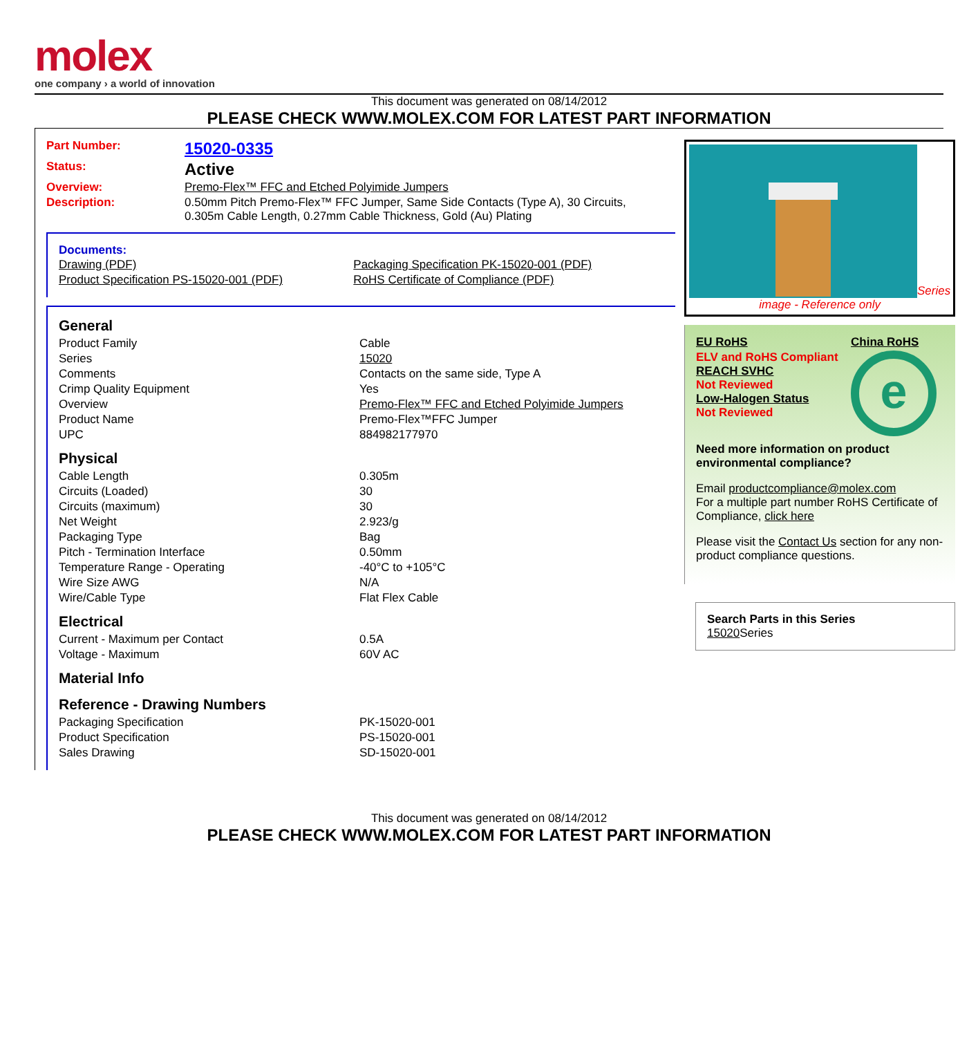molex
one company › a world of innovation
This document was generated on 08/14/2012
PLEASE CHECK WWW.MOLEX.COM FOR LATEST PART INFORMATION
| Part Number: | 15020-0335 |
| Status: | Active |
| Overview: | Premo-Flex™ FFC and Etched Polyimide Jumpers |
| Description: | 0.50mm Pitch Premo-Flex™ FFC Jumper, Same Side Contacts (Type A), 30 Circuits, 0.305m Cable Length, 0.27mm Cable Thickness, Gold (Au) Plating |
Documents:
| Drawing (PDF) | Packaging Specification PK-15020-001 (PDF) |
| Product Specification PS-15020-001 (PDF) | RoHS Certificate of Compliance (PDF) |
| General | |
| Product Family | Cable |
| Series | 15020 |
| Comments | Contacts on the same side, Type A |
| Crimp Quality Equipment | Yes |
| Overview | Premo-Flex™ FFC and Etched Polyimide Jumpers |
| Product Name | Premo-Flex™FFC Jumper |
| UPC | 884982177970 |
| Physical | |
| Cable Length | 0.305m |
| Circuits (Loaded) | 30 |
| Circuits (maximum) | 30 |
| Net Weight | 2.923/g |
| Packaging Type | Bag |
| Pitch - Termination Interface | 0.50mm |
| Temperature Range - Operating | -40°C to +105°C |
| Wire Size AWG | N/A |
| Wire/Cable Type | Flat Flex Cable |
| Electrical | |
| Current - Maximum per Contact | 0.5A |
| Voltage - Maximum | 60V AC |
| Material Info | |
| Reference - Drawing Numbers | |
| Packaging Specification | PK-15020-001 |
| Product Specification | PS-15020-001 |
| Sales Drawing | SD-15020-001 |
Series
image - Reference only
| EU RoHS | China RoHS |
| ELV and RoHS Compliant REACH SVHC Not Reviewed Low-Halogen Status Not Reviewed | e |
Need more information on product environmental compliance?
Email productcompliance@molex.com
For a multiple part number RoHS Certificate of Compliance, click here
Please visit the Contact Us section for any non-product compliance questions.
Search Parts in this Series
15020 Series
This document was generated on 08/14/2012
PLEASE CHECK WWW.MOLEX.COM FOR LATEST PART INFORMATION